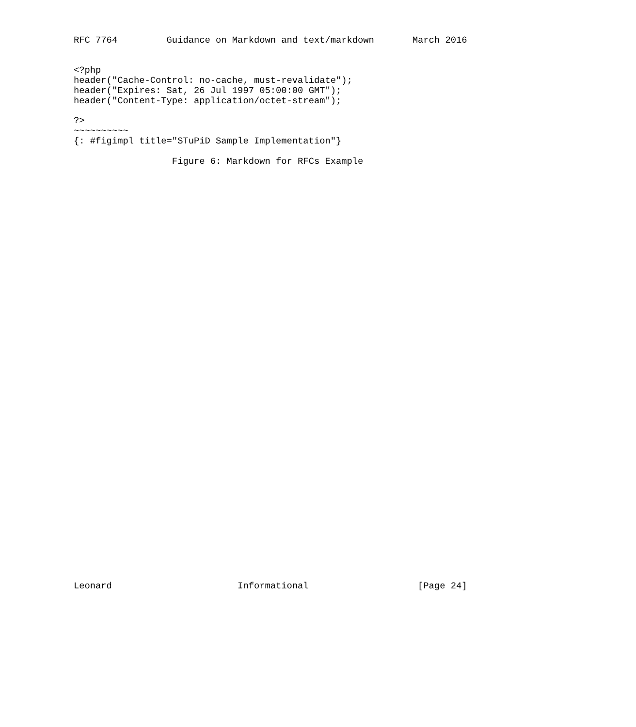RFC 7764         Guidance on Markdown and text/markdown       March 2016


<?php
header("Cache-Control: no-cache, must-revalidate");
header("Expires: Sat, 26 Jul 1997 05:00:00 GMT");
header("Content-Type: application/octet-stream");

?>
~~~~~~~~~~
{: #figimpl title="STuPiD Sample Implementation"}

                  Figure 6: Markdown for RFCs Example
Leonard                       Informational                    [Page 24]